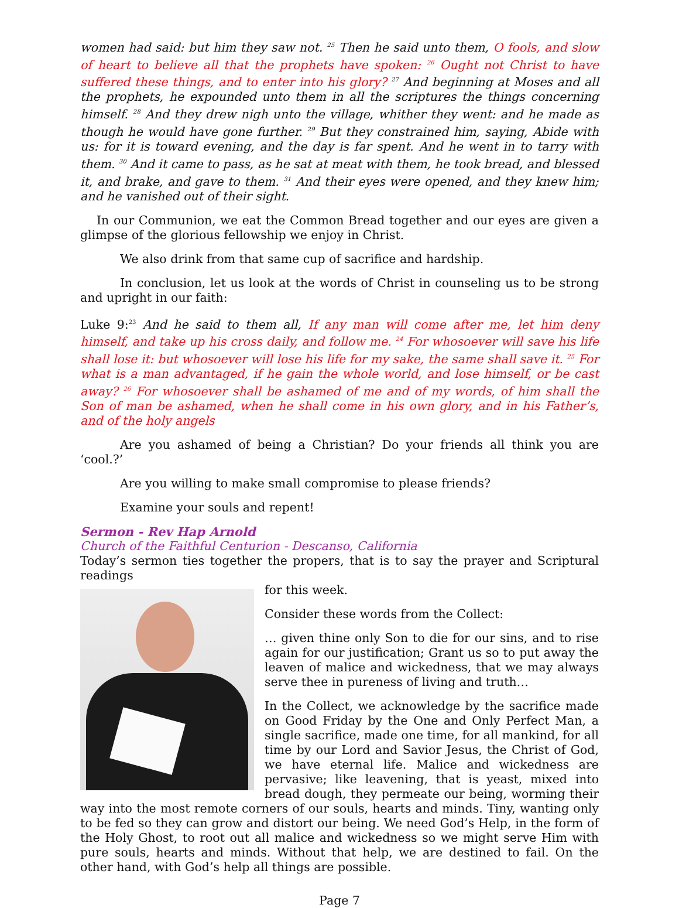women had said: but him they saw not. <sup>25</sup> Then he said unto them, O fools, and slow of heart to believe all that the prophets have spoken: <sup>26</sup> Ought not Christ to have suffered these things, and to enter into his glory? <sup>27</sup> And beginning at Moses and all the prophets, he expounded unto them in all the scriptures the things concerning himself. <sup>28</sup> And they drew nigh unto the village, whither they went: and he made as though he would have gone further. <sup>29</sup> But they constrained him, saying, Abide with us: for it is toward evening, and the day is far spent. And he went in to tarry with them. <sup>30</sup> And it came to pass, as he sat at meat with them, he took bread, and blessed it, and brake, and gave to them. <sup>31</sup> And their eyes were opened, and they knew him; and he vanished out of their sight.
In our Communion, we eat the Common Bread together and our eyes are given a glimpse of the glorious fellowship we enjoy in Christ.
We also drink from that same cup of sacrifice and hardship.
In conclusion, let us look at the words of Christ in counseling us to be strong and upright in our faith:
Luke 9:<sup>23</sup> And he said to them all, If any man will come after me, let him deny himself, and take up his cross daily, and follow me. <sup>24</sup> For whosoever will save his life shall lose it: but whosoever will lose his life for my sake, the same shall save it. <sup>25</sup> For what is a man advantaged, if he gain the whole world, and lose himself, or be cast away? <sup>26</sup> For whosoever shall be ashamed of me and of my words, of him shall the Son of man be ashamed, when he shall come in his own glory, and in his Father’s, and of the holy angels
Are you ashamed of being a Christian? Do your friends all think you are ‘cool.?’
Are you willing to make small compromise to please friends?
Examine your souls and repent!
Sermon - Rev Hap Arnold
Church of the Faithful Centurion - Descanso, California
Today’s sermon ties together the propers, that is to say the prayer and Scriptural readings
for this week.
Consider these words from the Collect:
… given thine only Son to die for our sins, and to rise again for our justification; Grant us so to put away the leaven of malice and wickedness, that we may always serve thee in pureness of living and truth…
In the Collect, we acknowledge by the sacrifice made on Good Friday by the One and Only Perfect Man, a single sacrifice, made one time, for all mankind, for all time by our Lord and Savior Jesus, the Christ of God, we have eternal life. Malice and wickedness are pervasive; like leavening, that is yeast, mixed into bread dough, they permeate our being, worming their way into the most remote corners of our souls, hearts and minds. Tiny, wanting only to be fed so they can grow and distort our being. We need God’s Help, in the form of the Holy Ghost, to root out all malice and wickedness so we might serve Him with pure souls, hearts and minds. Without that help, we are destined to fail. On the other hand, with God’s help all things are possible.
Page 7